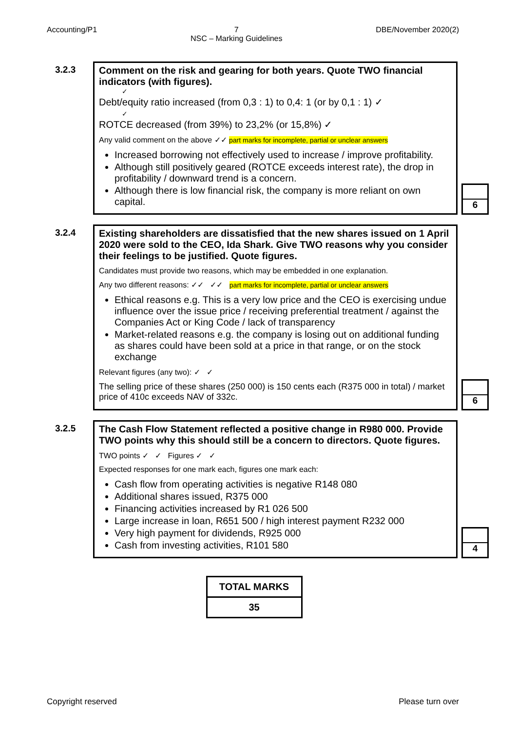Accounting/P1 7
NSC – Marking Guidelines DBE/November 2020(2)
3.2.3 Comment on the risk and gearing for both years. Quote TWO financial indicators (with figures).
✓
Debt/equity ratio increased (from 0,3 : 1) to 0,4: 1 (or by 0,1 : 1) ✓
✓
ROTCE decreased (from 39%) to 23,2% (or 15,8%) ✓
Any valid comment on the above ✓✓ part marks for incomplete, partial or unclear answers
Increased borrowing not effectively used to increase / improve profitability.
Although still positively geared (ROTCE exceeds interest rate), the drop in profitability / downward trend is a concern.
Although there is low financial risk, the company is more reliant on own capital.
6
3.2.4 Existing shareholders are dissatisfied that the new shares issued on 1 April 2020 were sold to the CEO, Ida Shark. Give TWO reasons why you consider their feelings to be justified. Quote figures.
Candidates must provide two reasons, which may be embedded in one explanation.
Any two different reasons: ✓✓ ✓✓ part marks for incomplete, partial or unclear answers
Ethical reasons e.g. This is a very low price and the CEO is exercising undue influence over the issue price / receiving preferential treatment / against the Companies Act or King Code / lack of transparency
Market-related reasons e.g. the company is losing out on additional funding as shares could have been sold at a price in that range, or on the stock exchange
Relevant figures (any two): ✓ ✓
The selling price of these shares (250 000) is 150 cents each (R375 000 in total) / market price of 410c exceeds NAV of 332c.
6
3.2.5 The Cash Flow Statement reflected a positive change in R980 000. Provide TWO points why this should still be a concern to directors. Quote figures.
TWO points ✓ ✓ Figures ✓ ✓
Expected responses for one mark each, figures one mark each:
Cash flow from operating activities is negative R148 080
Additional shares issued, R375 000
Financing activities increased by R1 026 500
Large increase in loan, R651 500 / high interest payment R232 000
Very high payment for dividends, R925 000
Cash from investing activities, R101 580
4
| TOTAL MARKS |
| 35 |
Copyright reserved Please turn over